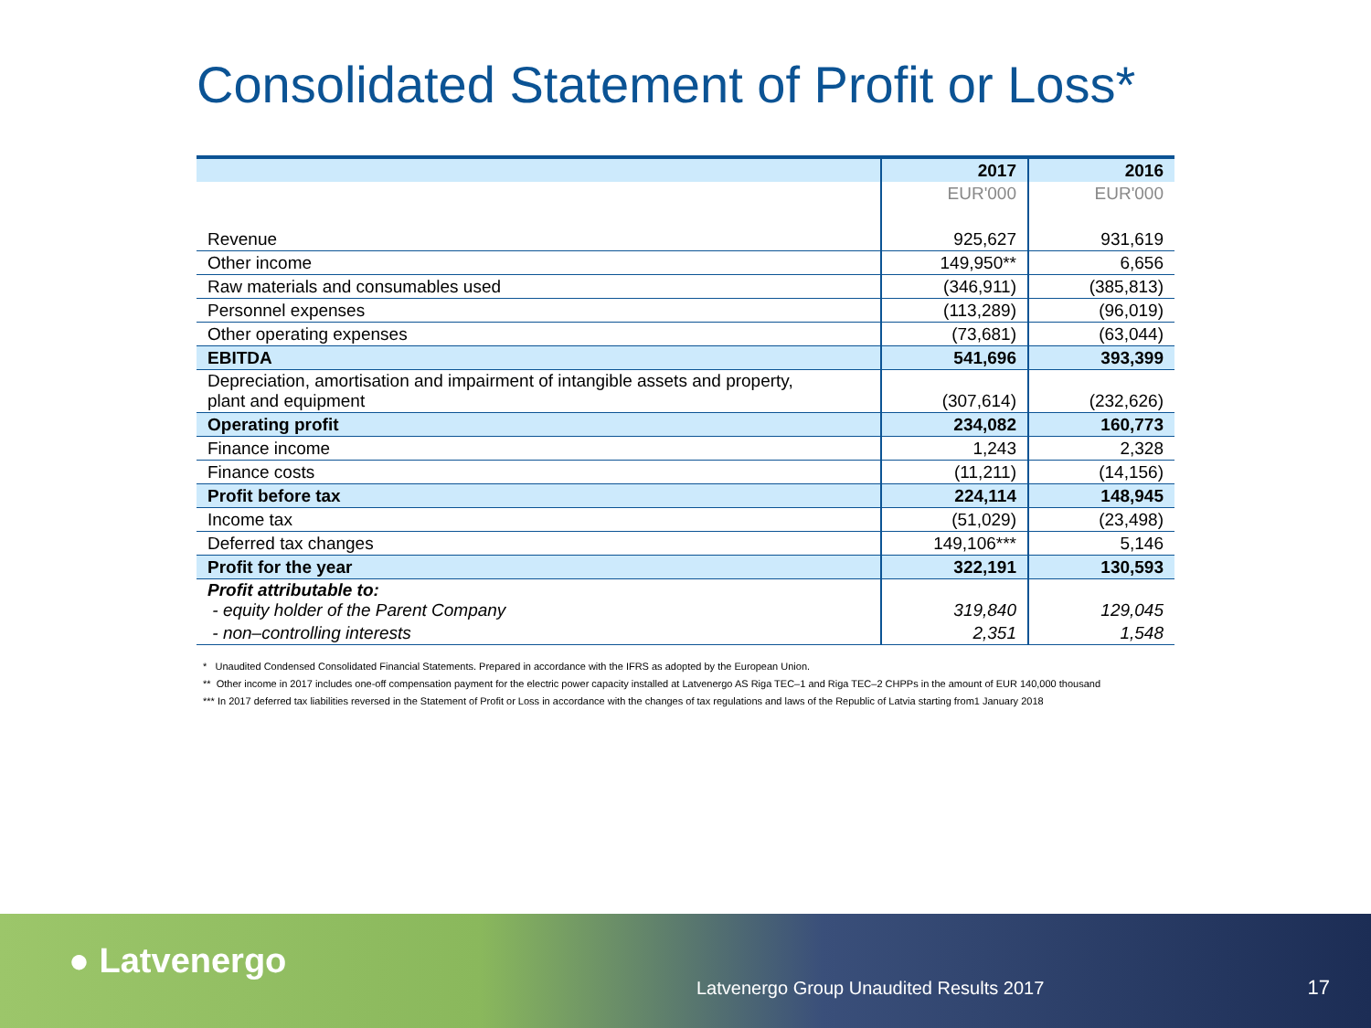Consolidated Statement of Profit or Loss*
| | 2017 | 2016 |
| --- | --- | --- |
| | EUR'000 | EUR'000 |
| Revenue | 925,627 | 931,619 |
| Other income | 149,950** | 6,656 |
| Raw materials and consumables used | (346,911) | (385,813) |
| Personnel expenses | (113,289) | (96,019) |
| Other operating expenses | (73,681) | (63,044) |
| EBITDA | 541,696 | 393,399 |
| Depreciation, amortisation and impairment of intangible assets and property, plant and equipment | (307,614) | (232,626) |
| Operating profit | 234,082 | 160,773 |
| Finance income | 1,243 | 2,328 |
| Finance costs | (11,211) | (14,156) |
| Profit before tax | 224,114 | 148,945 |
| Income tax | (51,029) | (23,498) |
| Deferred tax changes | 149,106*** | 5,146 |
| Profit for the year | 322,191 | 130,593 |
| Profit attributable to: - equity holder of the Parent Company | 319,840 | 129,045 |
| - non–controlling interests | 2,351 | 1,548 |
* Unaudited Condensed Consolidated Financial Statements. Prepared in accordance with the IFRS as adopted by the European Union.
** Other income in 2017 includes one-off compensation payment for the electric power capacity installed at Latvenergo AS Riga TEC–1 and Riga TEC–2 CHPPs in the amount of EUR 140,000 thousand
*** In 2017 deferred tax liabilities reversed in the Statement of Profit or Loss in accordance with the changes of tax regulations and laws of the Republic of Latvia starting from1 January 2018
● Latvenergo
Latvenergo Group Unaudited Results 2017
17